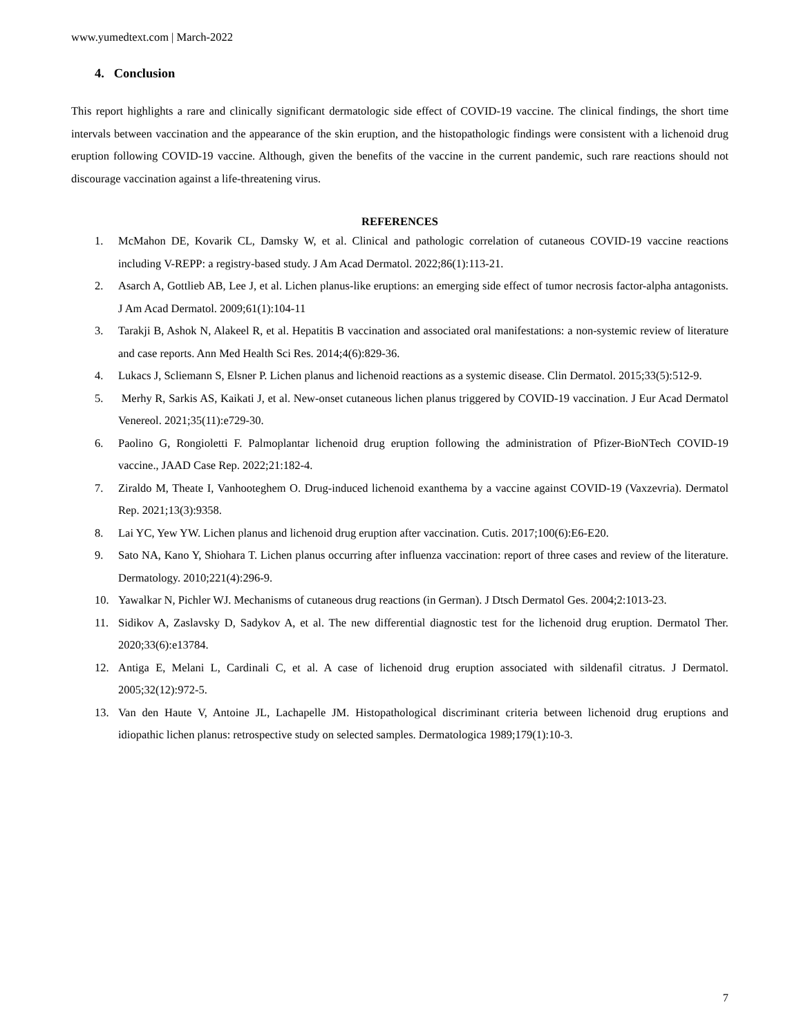www.yumedtext.com | March-2022
4. Conclusion
This report highlights a rare and clinically significant dermatologic side effect of COVID-19 vaccine. The clinical findings, the short time intervals between vaccination and the appearance of the skin eruption, and the histopathologic findings were consistent with a lichenoid drug eruption following COVID-19 vaccine. Although, given the benefits of the vaccine in the current pandemic, such rare reactions should not discourage vaccination against a life-threatening virus.
REFERENCES
1. McMahon DE, Kovarik CL, Damsky W, et al. Clinical and pathologic correlation of cutaneous COVID-19 vaccine reactions including V-REPP: a registry-based study. J Am Acad Dermatol. 2022;86(1):113-21.
2. Asarch A, Gottlieb AB, Lee J, et al. Lichen planus-like eruptions: an emerging side effect of tumor necrosis factor-alpha antagonists. J Am Acad Dermatol. 2009;61(1):104-11
3. Tarakji B, Ashok N, Alakeel R, et al. Hepatitis B vaccination and associated oral manifestations: a non-systemic review of literature and case reports. Ann Med Health Sci Res. 2014;4(6):829-36.
4. Lukacs J, Scliemann S, Elsner P. Lichen planus and lichenoid reactions as a systemic disease. Clin Dermatol. 2015;33(5):512-9.
5. Merhy R, Sarkis AS, Kaikati J, et al. New-onset cutaneous lichen planus triggered by COVID-19 vaccination. J Eur Acad Dermatol Venereol. 2021;35(11):e729-30.
6. Paolino G, Rongioletti F. Palmoplantar lichenoid drug eruption following the administration of Pfizer-BioNTech COVID-19 vaccine., JAAD Case Rep. 2022;21:182-4.
7. Ziraldo M, Theate I, Vanhooteghem O. Drug-induced lichenoid exanthema by a vaccine against COVID-19 (Vaxzevria). Dermatol Rep. 2021;13(3):9358.
8. Lai YC, Yew YW. Lichen planus and lichenoid drug eruption after vaccination. Cutis. 2017;100(6):E6-E20.
9. Sato NA, Kano Y, Shiohara T. Lichen planus occurring after influenza vaccination: report of three cases and review of the literature. Dermatology. 2010;221(4):296-9.
10. Yawalkar N, Pichler WJ. Mechanisms of cutaneous drug reactions (in German). J Dtsch Dermatol Ges. 2004;2:1013-23.
11. Sidikov A, Zaslavsky D, Sadykov A, et al. The new differential diagnostic test for the lichenoid drug eruption. Dermatol Ther. 2020;33(6):e13784.
12. Antiga E, Melani L, Cardinali C, et al. A case of lichenoid drug eruption associated with sildenafil citratus. J Dermatol. 2005;32(12):972-5.
13. Van den Haute V, Antoine JL, Lachapelle JM. Histopathological discriminant criteria between lichenoid drug eruptions and idiopathic lichen planus: retrospective study on selected samples. Dermatologica 1989;179(1):10-3.
7